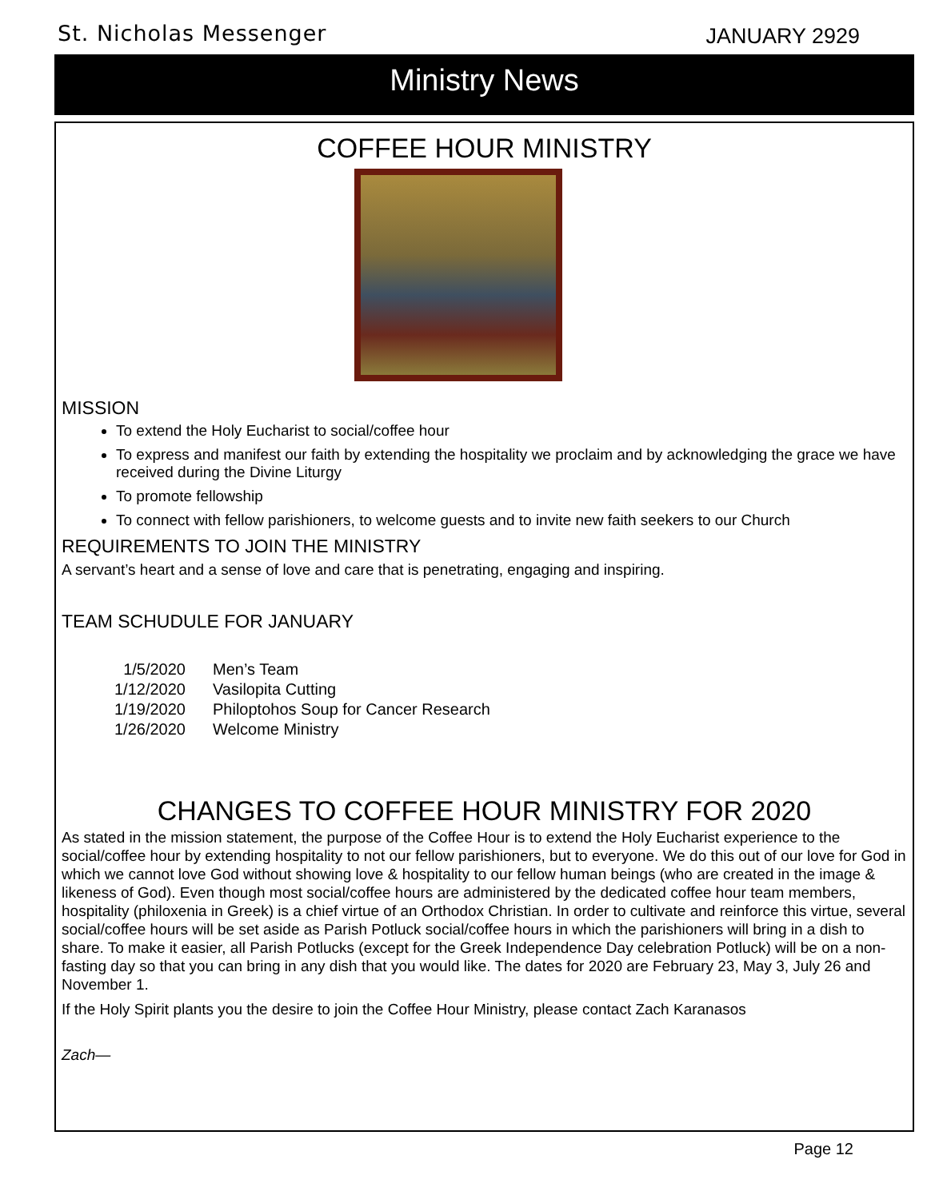St. Nicholas Messenger JANUARY 2929
Ministry News
COFFEE HOUR MINISTRY
MISSION
To extend the Holy Eucharist to social/coffee hour
To express and manifest our faith by extending the hospitality we proclaim and by acknowledging the grace we have received during the Divine Liturgy
To promote fellowship
To connect with fellow parishioners, to welcome guests and to invite new faith seekers to our Church
REQUIREMENTS TO JOIN THE MINISTRY
A servant’s heart and a sense of love and care that is penetrating, engaging and inspiring.
TEAM SCHUDULE FOR JANUARY
| 1/5/2020 | Men’s Team |
| 1/12/2020 | Vasilopita Cutting |
| 1/19/2020 | Philoptohos Soup for Cancer Research |
| 1/26/2020 | Welcome Ministry |
CHANGES TO COFFEE HOUR MINISTRY FOR 2020
As stated in the mission statement, the purpose of the Coffee Hour is to extend the Holy Eucharist experience to the social/coffee hour by extending hospitality to not our fellow parishioners, but to everyone. We do this out of our love for God in which we cannot love God without showing love & hospitality to our fellow human beings (who are created in the image & likeness of God). Even though most social/coffee hours are administered by the dedicated coffee hour team members, hospitality (philoxenia in Greek) is a chief virtue of an Orthodox Christian. In order to cultivate and reinforce this virtue, several social/coffee hours will be set aside as Parish Potluck social/coffee hours in which the parishioners will bring in a dish to share. To make it easier, all Parish Potlucks (except for the Greek Independence Day celebration Potluck) will be on a non-fasting day so that you can bring in any dish that you would like. The dates for 2020 are February 23, May 3, July 26 and November 1.
If the Holy Spirit plants you the desire to join the Coffee Hour Ministry, please contact Zach Karanasos
Zach—
Page 12